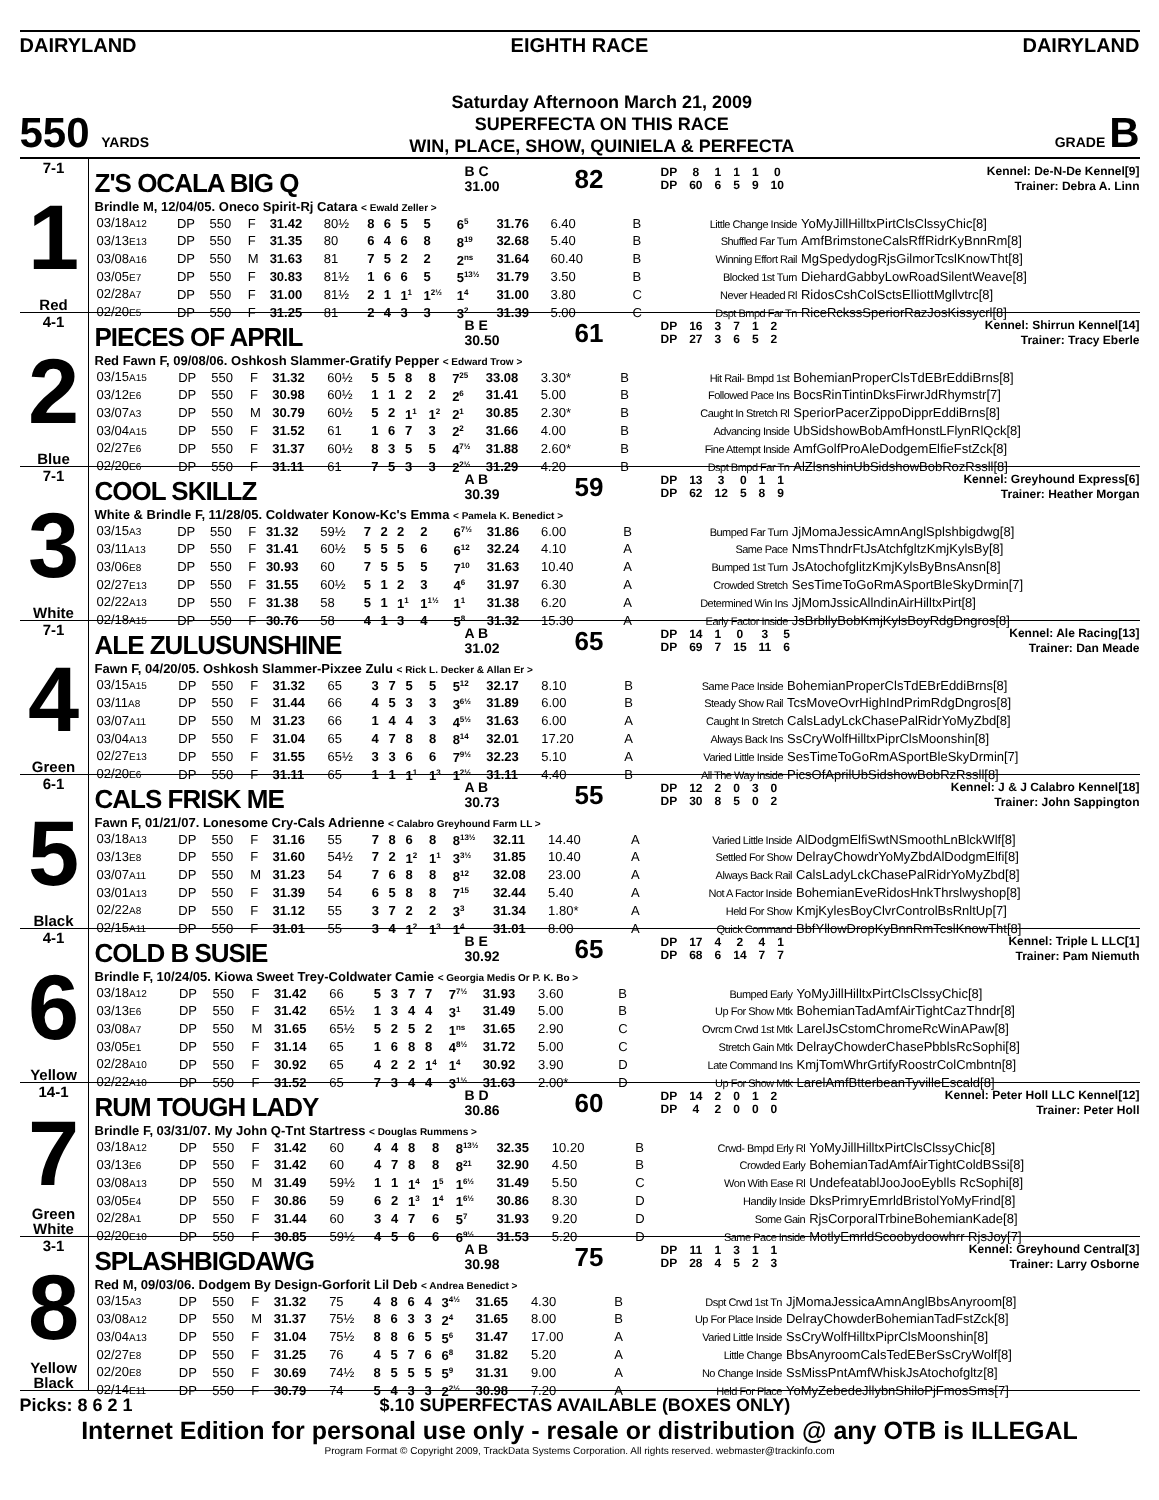DAIRYLAND EIGHTH RACE DAIRYLAND
550 YARDS
Saturday Afternoon March 21, 2009
SUPERFECTA ON THIS RACE
WIN, PLACE, SHOW, QUINIELA & PERFECTA
GRADE B
7-1
1
Red
Z'S OCALA BIG Q
B C
31.00
82
| DP | 8 | 1 | 1 | 1 | 0 |
| DP | 60 | 6 | 5 | 9 | 10 |
Kennel: De-N-De Kennel[9]
Trainer: Debra A. Linn
Brindle M, 12/04/05. Oneco Spirit-Rj Catara < Ewald Zeller >
| 03/18 A12 | DP | 550 | F | 31.42 | 80½ | 8 | 6 | 5 | 5 | 6<sup>5</sup> | 31.76 | 6.40 | B | Little Change Inside | YoMyJillHilltxPirtClsClssyChic[8] |
| 03/13 E13 | DP | 550 | F | 31.35 | 80 | 6 | 4 | 6 | 8 | 8<sup>19</sup> | 32.68 | 5.40 | B | Shuffled Far Turn | AmfBrimstoneCalsRffRidrKyBnnRm[8] |
| 03/08 A16 | DP | 550 | M | 31.63 | 81 | 7 | 5 | 2 | 2 | 2<sup>ns</sup> | 31.64 | 60.40 | B | Winning Effort Rail | MgSpedydogRjsGilmorTcslKnowTht[8] |
| 03/05 E7 | DP | 550 | F | 30.83 | 81½ | 1 | 6 | 6 | 5 | 5<sup>13½</sup> | 31.79 | 3.50 | B | Blocked 1st Turn | DiehardGabbyLowRoadSilentWeave[8] |
| 02/28 A7 | DP | 550 | F | 31.00 | 81½ | 2 | 1 | 1<sup>1</sup> | 1<sup>2½</sup> | 1<sup>4</sup> | 31.00 | 3.80 | C | Never Headed Rl | RidosCshColSctsElliottMgllvtrc[8] |
| 02/20 E5 | DP | 550 | F | 31.25 | 81 | 2 | 4 | 3 | 3 | 3<sup>2</sup> | 31.39 | 5.00 | C | Dspt Bmpd Far Tn | RiceRckssSperiorRazJosKissycrl[8] |
4-1
2
Blue
PIECES OF APRIL
B E
30.50
61
| DP | 16 | 3 | 7 | 1 | 2 |
| DP | 27 | 3 | 6 | 5 | 2 |
Kennel: Shirrun Kennel[14]
Trainer: Tracy Eberle
Red Fawn F, 09/08/06. Oshkosh Slammer-Gratify Pepper < Edward Trow >
| 03/15 A15 | DP | 550 | F | 31.32 | 60½ | 5 | 5 | 8 | 8 | 7<sup>25</sup> | 33.08 | 3.30* | B | Hit Rail- Bmpd 1st | BohemianProperClsTdEBrEddiBrns[8] |
| 03/12 E6 | DP | 550 | F | 30.98 | 60½ | 1 | 1 | 2 | 2 | 2<sup>6</sup> | 31.41 | 5.00 | B | Followed Pace Ins | BocsRinTintinDksFirwrJdRhymstr[7] |
| 03/07 A3 | DP | 550 | M | 30.79 | 60½ | 5 | 2 | 1<sup>1</sup> | 1<sup>2</sup> | 2<sup>1</sup> | 30.85 | 2.30* | B | Caught In Stretch Rl | SperiorPacerZippoDipprEddiBrns[8] |
| 03/04 A15 | DP | 550 | F | 31.52 | 61 | 1 | 6 | 7 | 3 | 2<sup>2</sup> | 31.66 | 4.00 | B | Advancing Inside | UbSidshowBobAmfHonstLFlynRlQck[8] |
| 02/27 E6 | DP | 550 | F | 31.37 | 60½ | 8 | 3 | 5 | 5 | 4<sup>7½</sup> | 31.88 | 2.60* | B | Fine Attempt Inside | AmfGolfProAleDodgemElfieFstZck[8] |
| 02/20 E6 | DP | 550 | F | 31.11 | 61 | 7 | 5 | 3 | 3 | 2<sup>2½</sup> | 31.29 | 4.20 | B | Dspt Bmpd Far Tn | AlZlsnshinUbSidshowBobRozRssll[8] |
7-1
3
White
COOL SKILLZ
A B
30.39
59
| DP | 13 | 3 | 0 | 1 | 1 |
| DP | 62 | 12 | 5 | 8 | 9 |
Kennel: Greyhound Express[6]
Trainer: Heather Morgan
White & Brindle F, 11/28/05. Coldwater Konow-Kc's Emma < Pamela K. Benedict >
| 03/15 A3 | DP | 550 | F | 31.32 | 59½ | 7 | 2 | 2 | 2 | 6<sup>7½</sup> | 31.86 | 6.00 | B | Bumped Far Turn | JjMomaJessicAmnAnglSplshbigdwg[8] |
| 03/11 A13 | DP | 550 | F | 31.41 | 60½ | 5 | 5 | 5 | 6 | 6<sup>12</sup> | 32.24 | 4.10 | A | Same Pace | NmsThndrFtJsAtchfgltzKmjKylsBy[8] |
| 03/06 E8 | DP | 550 | F | 30.93 | 60 | 7 | 5 | 5 | 5 | 7<sup>10</sup> | 31.63 | 10.40 | A | Bumped 1st Turn | JsAtochofglitzKmjKylsByBnsAnsn[8] |
| 02/27 E13 | DP | 550 | F | 31.55 | 60½ | 5 | 1 | 2 | 3 | 4<sup>6</sup> | 31.97 | 6.30 | A | Crowded Stretch | SesTimeToGoRmASportBleSkyDrmin[7] |
| 02/22 A13 | DP | 550 | F | 31.38 | 58 | 5 | 1 | 1<sup>1</sup> | 1<sup>1½</sup> | 1<sup>1</sup> | 31.38 | 6.20 | A | Determined Win Ins | JjMomJssicAllndinAirHilltxPirt[8] |
| 02/18 A15 | DP | 550 | F | 30.76 | 58 | 4 | 1 | 3 | 4 | 5<sup>8</sup> | 31.32 | 15.30 | A | Early Factor Inside | JsBrbllyBobKmjKylsBoyRdgDngros[8] |
7-1
4
Green
ALE ZULUSUNSHINE
A B
31.02
65
| DP | 14 | 1 | 0 | 3 | 5 |
| DP | 69 | 7 | 15 | 11 | 6 |
Kennel: Ale Racing[13]
Trainer: Dan Meade
Fawn F, 04/20/05. Oshkosh Slammer-Pixzee Zulu < Rick L. Decker & Allan Er >
| 03/15 A15 | DP | 550 | F | 31.32 | 65 | 3 | 7 | 5 | 5 | 5<sup>12</sup> | 32.17 | 8.10 | B | Same Pace Inside | BohemianProperClsTdEBrEddiBrns[8] |
| 03/11 A8 | DP | 550 | F | 31.44 | 66 | 4 | 5 | 3 | 3 | 3<sup>6½</sup> | 31.89 | 6.00 | B | Steady Show Rail | TcsMoveOvrHighIndPrimRdgDngros[8] |
| 03/07 A11 | DP | 550 | M | 31.23 | 66 | 1 | 4 | 4 | 3 | 4<sup>5½</sup> | 31.63 | 6.00 | A | Caught In Stretch | CalsLadyLckChasePalRidrYoMyZbd[8] |
| 03/04 A13 | DP | 550 | F | 31.04 | 65 | 4 | 7 | 8 | 8 | 8<sup>14</sup> | 32.01 | 17.20 | A | Always Back Ins | SsCryWolfHilltxPiprClsMoonshin[8] |
| 02/27 E13 | DP | 550 | F | 31.55 | 65½ | 3 | 3 | 6 | 6 | 7<sup>9½</sup> | 32.23 | 5.10 | A | Varied Little Inside | SesTimeToGoRmASportBleSkyDrmin[7] |
| 02/20 E6 | DP | 550 | F | 31.11 | 65 | 1 | 1 | 1<sup>1</sup> | 1<sup>3</sup> | 1<sup>2½</sup> | 31.11 | 4.40 | B | All The Way Inside | PicsOfAprilUbSidshowBobRzRssll[8] |
6-1
5
Black
CALS FRISK ME
A B
30.73
55
| DP | 12 | 2 | 0 | 3 | 0 |
| DP | 30 | 8 | 5 | 0 | 2 |
Kennel: J & J Calabro Kennel[18]
Trainer: John Sappington
Fawn F, 01/21/07. Lonesome Cry-Cals Adrienne < Calabro Greyhound Farm LL >
| 03/18 A13 | DP | 550 | F | 31.16 | 55 | 7 | 8 | 6 | 8 | 8<sup>13½</sup> | 32.11 | 14.40 | A | Varied Little Inside | AlDodgmElfiSwtNSmoothLnBlckWlf[8] |
| 03/13 E8 | DP | 550 | F | 31.60 | 54½ | 7 | 2 | 1<sup>2</sup> | 1<sup>1</sup> | 3<sup>3½</sup> | 31.85 | 10.40 | A | Settled For Show | DelrayChowdrYoMyZbdAlDodgmElfi[8] |
| 03/07 A11 | DP | 550 | M | 31.23 | 54 | 7 | 6 | 8 | 8 | 8<sup>12</sup> | 32.08 | 23.00 | A | Always Back Rail | CalsLadyLckChasePalRidrYoMyZbd[8] |
| 03/01 A13 | DP | 550 | F | 31.39 | 54 | 6 | 5 | 8 | 8 | 7<sup>15</sup> | 32.44 | 5.40 | A | Not A Factor Inside | BohemianEveRidosHnkThrslwyshop[8] |
| 02/22 A8 | DP | 550 | F | 31.12 | 55 | 3 | 7 | 2 | 2 | 3<sup>3</sup> | 31.34 | 1.80* | A | Held For Show | KmjKylesBoyClvrControlBsRnltUp[7] |
| 02/15 A11 | DP | 550 | F | 31.01 | 55 | 3 | 4 | 1<sup>2</sup> | 1<sup>3</sup> | 1<sup>4</sup> | 31.01 | 8.00 | A | Quick Command | BbfYllowDropKyBnnRmTcslKnowTht[8] |
4-1
6
Yellow
COLD B SUSIE
B E
30.92
65
| DP | 17 | 4 | 2 | 4 | 1 |
| DP | 68 | 6 | 14 | 7 | 7 |
Kennel: Triple L LLC[1]
Trainer: Pam Niemuth
Brindle F, 10/24/05. Kiowa Sweet Trey-Coldwater Camie < Georgia Medis Or P. K. Bo >
| 03/18 A12 | DP | 550 | F | 31.42 | 66 | 5 | 3 | 7 | 7 | 7<sup>7½</sup> | 31.93 | 3.60 | B | Bumped Early | YoMyJillHilltxPirtClsClssyChic[8] |
| 03/13 E6 | DP | 550 | F | 31.42 | 65½ | 1 | 3 | 4 | 4 | 3<sup>1</sup> | 31.49 | 5.00 | B | Up For Show Mtk | BohemianTadAmfAirTightCazThndr[8] |
| 03/08 A7 | DP | 550 | M | 31.65 | 65½ | 5 | 2 | 5 | 2 | 1<sup>ns</sup> | 31.65 | 2.90 | C | Ovrcm Crwd 1st Mtk | LarelJsCstomChromeRcWinAPaw[8] |
| 03/05 E1 | DP | 550 | F | 31.14 | 65 | 1 | 6 | 8 | 8 | 4<sup>8½</sup> | 31.72 | 5.00 | C | Stretch Gain Mtk | DelrayChowderChasePbblsRcSophi[8] |
| 02/28 A10 | DP | 550 | F | 30.92 | 65 | 4 | 2 | 2 | 1<sup>4</sup> | 1<sup>4</sup> | 30.92 | 3.90 | D | Late Command Ins | KmjTomWhrGrtifyRoostrColCmbntn[8] |
| 02/22 A10 | DP | 550 | F | 31.52 | 65 | 7 | 3 | 4 | 4 | 3<sup>1½</sup> | 31.63 | 2.00* | D | Up For Show Mtk | LarelAmfBtterbeanTyvilleEscald[8] |
14-1
7
Green
White
RUM TOUGH LADY
B D
30.86
60
| DP | 14 | 2 | 0 | 1 | 2 |
| DP | 4 | 2 | 0 | 0 | 0 |
Kennel: Peter Holl LLC Kennel[12]
Trainer: Peter Holl
Brindle F, 03/31/07. My John Q-Tnt Startress < Douglas Rummens >
| 03/18 A12 | DP | 550 | F | 31.42 | 60 | 4 | 4 | 8 | 8 | 8<sup>13½</sup> | 32.35 | 10.20 | B | Crwd- Bmpd Erly Rl | YoMyJillHilltxPirtClsClssyChic[8] |
| 03/13 E6 | DP | 550 | F | 31.42 | 60 | 4 | 7 | 8 | 8 | 8<sup>21</sup> | 32.90 | 4.50 | B | Crowded Early | BohemianTadAmfAirTightColdBSsi[8] |
| 03/08 A13 | DP | 550 | M | 31.49 | 59½ | 1 | 1 | 1<sup>4</sup> | 1<sup>5</sup> | 1<sup>6½</sup> | 31.49 | 5.50 | C | Won With Ease Rl | UndefeatablJooJooEyblls RcSophi[8] |
| 03/05 E4 | DP | 550 | F | 30.86 | 59 | 6 | 2 | 1<sup>3</sup> | 1<sup>4</sup> | 1<sup>6½</sup> | 30.86 | 8.30 | D | Handily Inside | DksPrimryEmrldBristolYoMyFrind[8] |
| 02/28 A1 | DP | 550 | F | 31.44 | 60 | 3 | 4 | 7 | 6 | 5<sup>7</sup> | 31.93 | 9.20 | D | Some Gain | RjsCorporalTrbineBohemianKade[8] |
| 02/20 E10 | DP | 550 | F | 30.85 | 59½ | 4 | 5 | 6 | 6 | 6<sup>9½</sup> | 31.53 | 5.20 | D | Same Pace Inside | MotlyEmrldScoobydoowhrr RjsJoy[7] |
3-1
8
Yellow
Black
SPLASHBIGDAWG
A B
30.98
75
| DP | 11 | 1 | 3 | 1 | 1 |
| DP | 28 | 4 | 5 | 2 | 3 |
Kennel: Greyhound Central[3]
Trainer: Larry Osborne
Red M, 09/03/06. Dodgem By Design-Gorforit Lil Deb < Andrea Benedict >
| 03/15 A3 | DP | 550 | F | 31.32 | 75 | 4 | 8 | 6 | 4 | 3<sup>4½</sup> | 31.65 | 4.30 | B | Dspt Crwd 1st Tn | JjMomaJessicaAmnAnglBbsAnyroom[8] |
| 03/08 A12 | DP | 550 | M | 31.37 | 75½ | 8 | 6 | 3 | 3 | 2<sup>4</sup> | 31.65 | 8.00 | B | Up For Place Inside | DelrayChowderBohemianTadFstZck[8] |
| 03/04 A13 | DP | 550 | F | 31.04 | 75½ | 8 | 8 | 6 | 5 | 5<sup>6</sup> | 31.47 | 17.00 | A | Varied Little Inside | SsCryWolfHilltxPiprClsMoonshin[8] |
| 02/27 E8 | DP | 550 | F | 31.25 | 76 | 4 | 5 | 7 | 6 | 6<sup>8</sup> | 31.82 | 5.20 | A | Little Change | BbsAnyroomCalsTedEBerSsCryWolf[8] |
| 02/20 E8 | DP | 550 | F | 30.69 | 74½ | 8 | 5 | 5 | 5 | 5<sup>9</sup> | 31.31 | 9.00 | A | No Change Inside | SsMissPntAmfWhiskJsAtochofgltz[8] |
| 02/14 E11 | DP | 550 | F | 30.79 | 74 | 5 | 4 | 3 | 3 | 2<sup>2½</sup> | 30.98 | 7.20 | A | Held For Place | YoMyZebedeJllybnShiloPjFmosSms[7] |
Picks: 8 6 2 1 $.10 SUPERFECTAS AVAILABLE (BOXES ONLY)
Internet Edition for personal use only - resale or distribution @ any OTB is ILLEGAL
Program Format © Copyright 2009, TrackData Systems Corporation. All rights reserved. webmaster@trackinfo.com